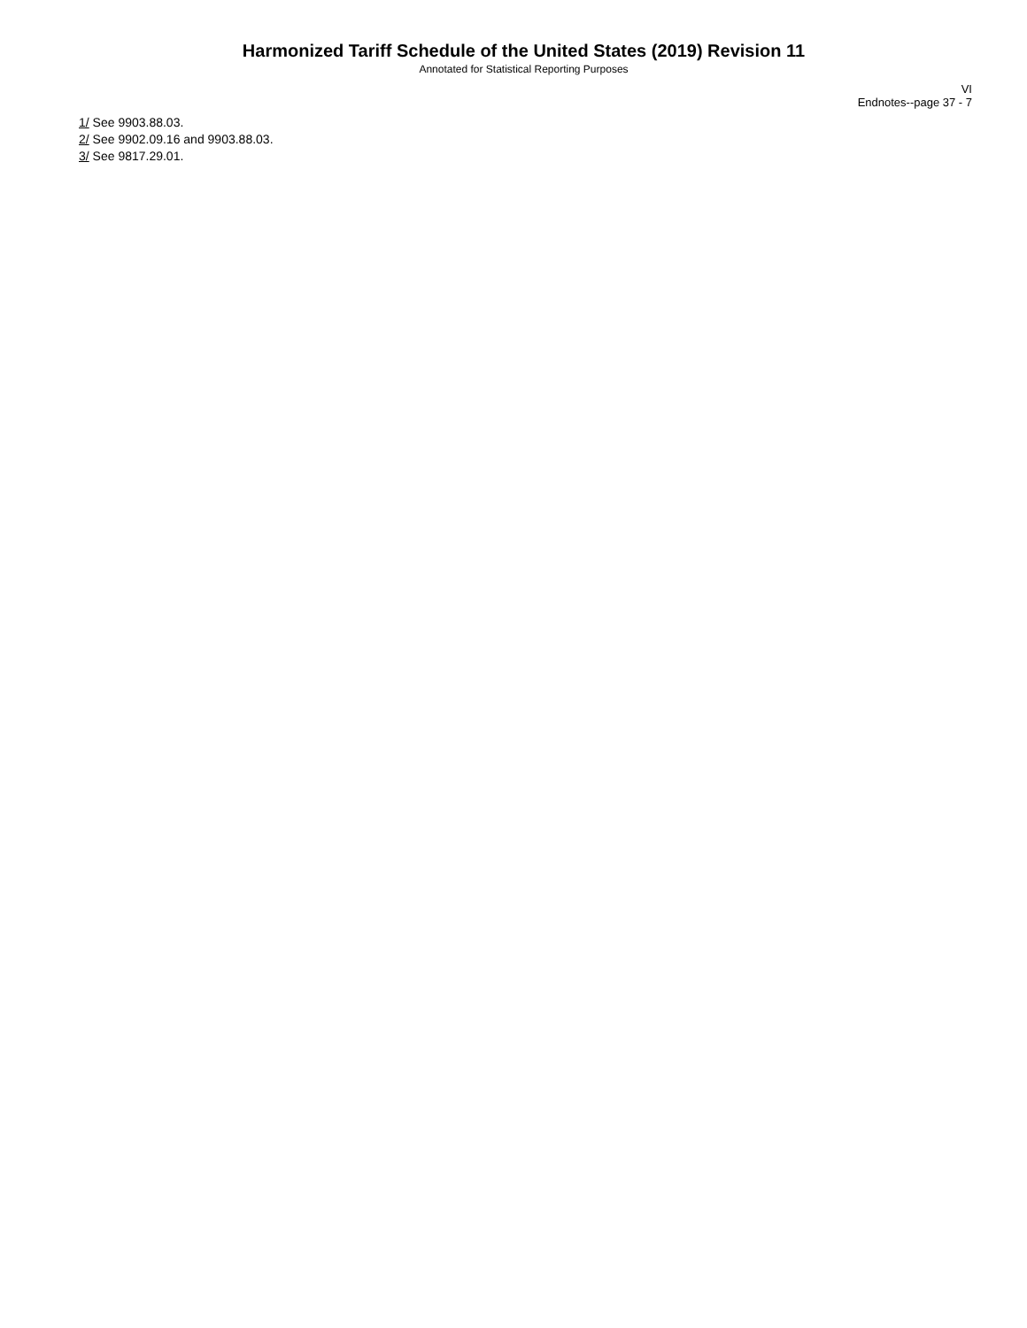Harmonized Tariff Schedule of the United States (2019) Revision 11
Annotated for Statistical Reporting Purposes
VI
Endnotes--page 37 - 7
1/ See 9903.88.03.
2/ See 9902.09.16 and 9903.88.03.
3/ See 9817.29.01.